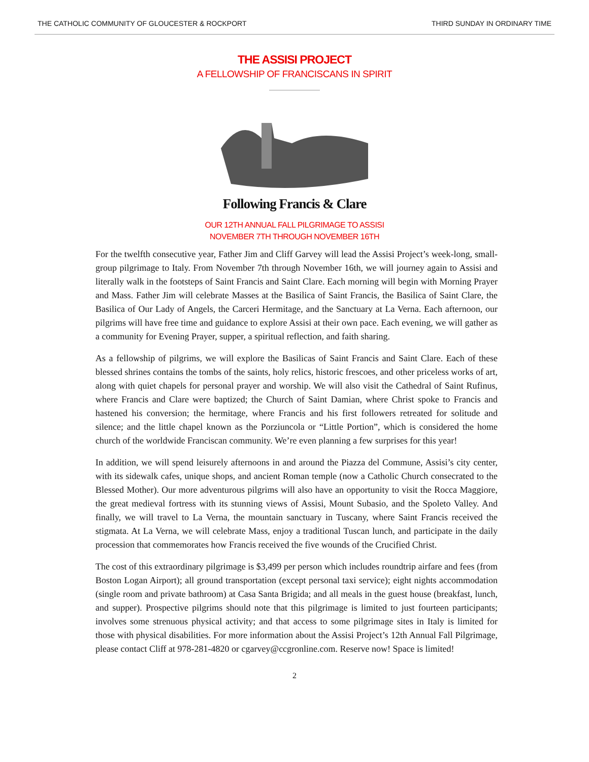THE CATHOLIC COMMUNITY OF GLOUCESTER & ROCKPORT THIRD SUNDAY IN ORDINARY TIME
THE ASSISI PROJECT
A FELLOWSHIP OF FRANCISCANS IN SPIRIT
Following Francis & Clare
OUR 12TH ANNUAL FALL PILGRIMAGE TO ASSISI
NOVEMBER 7TH THROUGH NOVEMBER 16TH
For the twelfth consecutive year, Father Jim and Cliff Garvey will lead the Assisi Project’s week-long, small-group pilgrimage to Italy. From November 7th through November 16th, we will journey again to Assisi and literally walk in the footsteps of Saint Francis and Saint Clare. Each morning will begin with Morning Prayer and Mass. Father Jim will celebrate Masses at the Basilica of Saint Francis, the Basilica of Saint Clare, the Basilica of Our Lady of Angels, the Carceri Hermitage, and the Sanctuary at La Verna. Each afternoon, our pilgrims will have free time and guidance to explore Assisi at their own pace. Each evening, we will gather as a community for Evening Prayer, supper, a spiritual reflection, and faith sharing.
As a fellowship of pilgrims, we will explore the Basilicas of Saint Francis and Saint Clare. Each of these blessed shrines contains the tombs of the saints, holy relics, historic frescoes, and other priceless works of art, along with quiet chapels for personal prayer and worship. We will also visit the Cathedral of Saint Rufinus, where Francis and Clare were baptized; the Church of Saint Damian, where Christ spoke to Francis and hastened his conversion; the hermitage, where Francis and his first followers retreated for solitude and silence; and the little chapel known as the Porziuncola or “Little Portion”, which is considered the home church of the worldwide Franciscan community. We’re even planning a few surprises for this year!
In addition, we will spend leisurely afternoons in and around the Piazza del Commune, Assisi’s city center, with its sidewalk cafes, unique shops, and ancient Roman temple (now a Catholic Church consecrated to the Blessed Mother). Our more adventurous pilgrims will also have an opportunity to visit the Rocca Maggiore, the great medieval fortress with its stunning views of Assisi, Mount Subasio, and the Spoleto Valley. And finally, we will travel to La Verna, the mountain sanctuary in Tuscany, where Saint Francis received the stigmata. At La Verna, we will celebrate Mass, enjoy a traditional Tuscan lunch, and participate in the daily procession that commemorates how Francis received the five wounds of the Crucified Christ.
The cost of this extraordinary pilgrimage is $3,499 per person which includes roundtrip airfare and fees (from Boston Logan Airport); all ground transportation (except personal taxi service); eight nights accommodation (single room and private bathroom) at Casa Santa Brigida; and all meals in the guest house (breakfast, lunch, and supper). Prospective pilgrims should note that this pilgrimage is limited to just fourteen participants; involves some strenuous physical activity; and that access to some pilgrimage sites in Italy is limited for those with physical disabilities. For more information about the Assisi Project’s 12th Annual Fall Pilgrimage, please contact Cliff at 978-281-4820 or cgarvey@ccgronline.com. Reserve now! Space is limited!
2